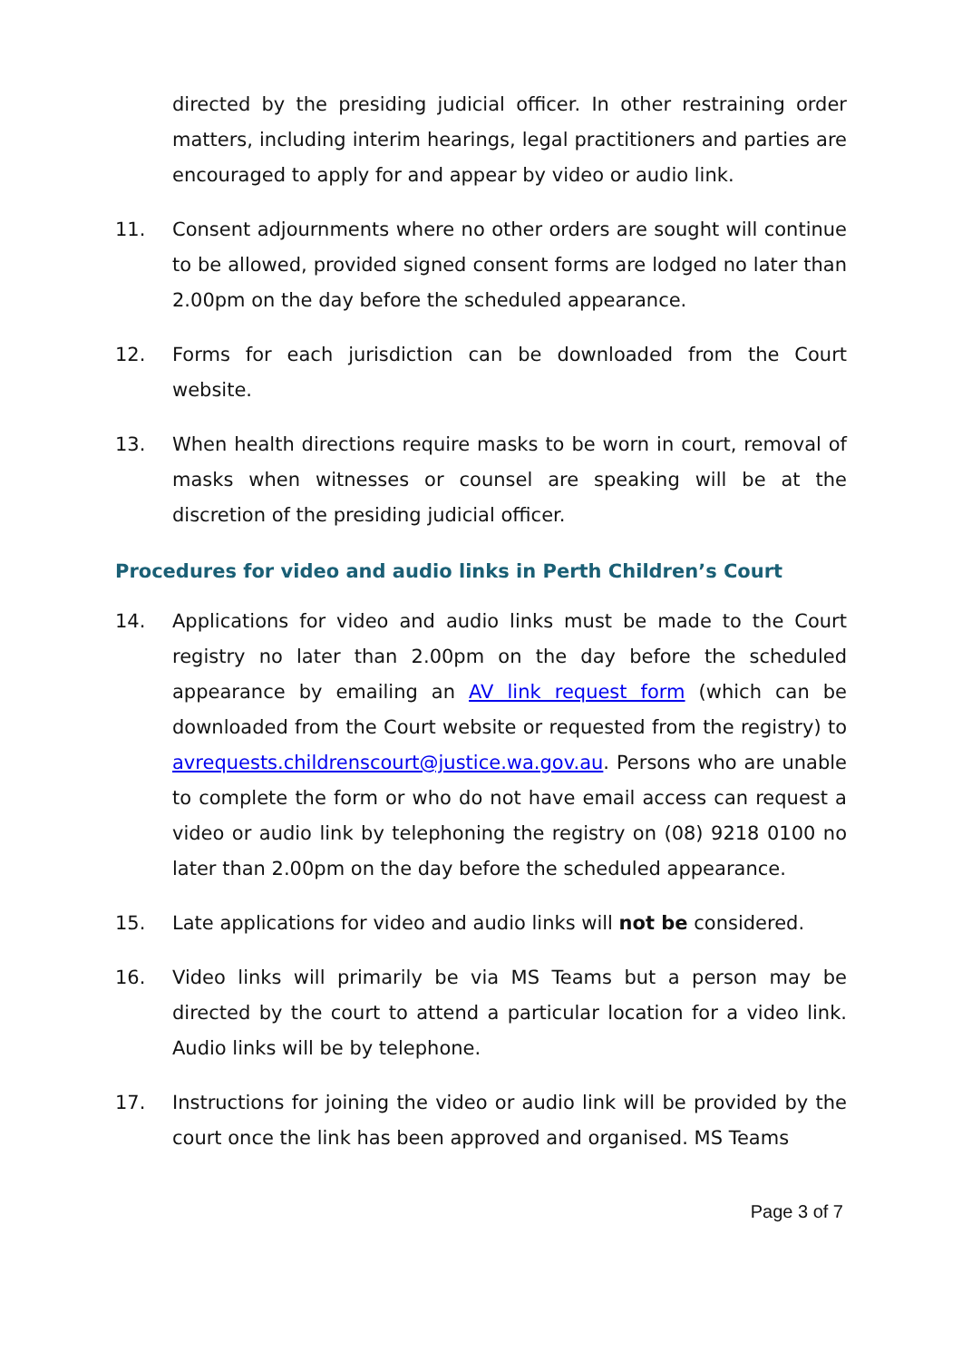directed by the presiding judicial officer. In other restraining order matters, including interim hearings, legal practitioners and parties are encouraged to apply for and appear by video or audio link.
11. Consent adjournments where no other orders are sought will continue to be allowed, provided signed consent forms are lodged no later than 2.00pm on the day before the scheduled appearance.
12. Forms for each jurisdiction can be downloaded from the Court website.
13. When health directions require masks to be worn in court, removal of masks when witnesses or counsel are speaking will be at the discretion of the presiding judicial officer.
Procedures for video and audio links in Perth Children’s Court
14. Applications for video and audio links must be made to the Court registry no later than 2.00pm on the day before the scheduled appearance by emailing an AV link request form (which can be downloaded from the Court website or requested from the registry) to avrequests.childrenscourt@justice.wa.gov.au. Persons who are unable to complete the form or who do not have email access can request a video or audio link by telephoning the registry on (08) 9218 0100 no later than 2.00pm on the day before the scheduled appearance.
15. Late applications for video and audio links will not be considered.
16. Video links will primarily be via MS Teams but a person may be directed by the court to attend a particular location for a video link. Audio links will be by telephone.
17. Instructions for joining the video or audio link will be provided by the court once the link has been approved and organised. MS Teams
Page 3 of 7